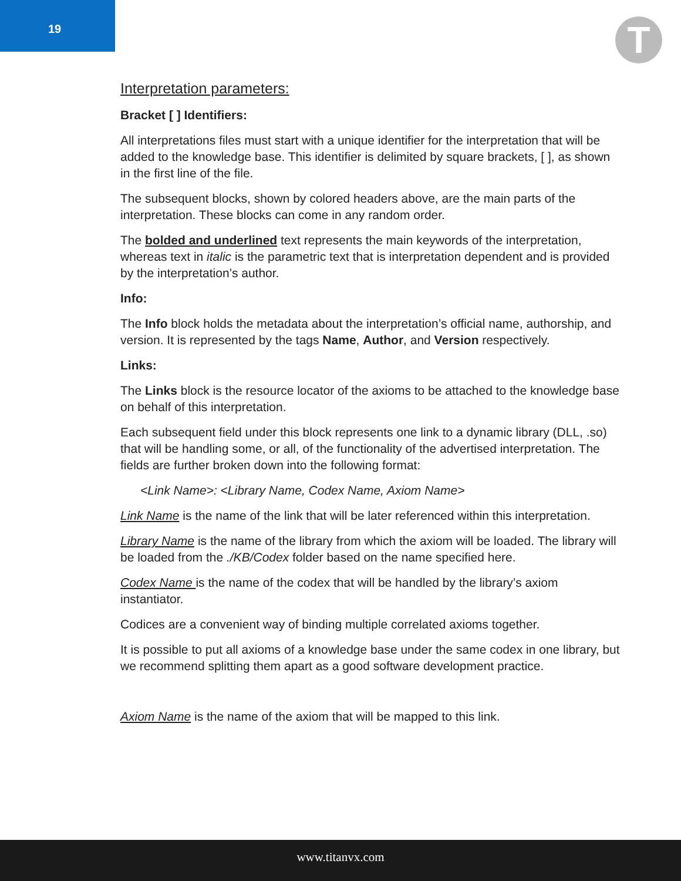19
T
Interpretation parameters:
Bracket [ ] Identifiers:
All interpretations files must start with a unique identifier for the interpretation that will be added to the knowledge base. This identifier is delimited by square brackets, [ ], as shown in the first line of the file.
The subsequent blocks, shown by colored headers above, are the main parts of the interpretation. These blocks can come in any random order.
The bolded and underlined text represents the main keywords of the interpretation, whereas text in italic is the parametric text that is interpretation dependent and is provided by the interpretation’s author.
Info:
The Info block holds the metadata about the interpretation’s official name, authorship, and version. It is represented by the tags Name, Author, and Version respectively.
Links:
The Links block is the resource locator of the axioms to be attached to the knowledge base on behalf of this interpretation.
Each subsequent field under this block represents one link to a dynamic library (DLL, .so) that will be handling some, or all, of the functionality of the advertised interpretation. The fields are further broken down into the following format:
<Link Name>: <Library Name, Codex Name, Axiom Name>
Link Name is the name of the link that will be later referenced within this interpretation.
Library Name is the name of the library from which the axiom will be loaded. The library will be loaded from the ./KB/Codex folder based on the name specified here.
Codex Name is the name of the codex that will be handled by the library’s axiom instantiator.
Codices are a convenient way of binding multiple correlated axioms together.
It is possible to put all axioms of a knowledge base under the same codex in one library, but we recommend splitting them apart as a good software development practice.
Axiom Name is the name of the axiom that will be mapped to this link.
www.titanvx.com